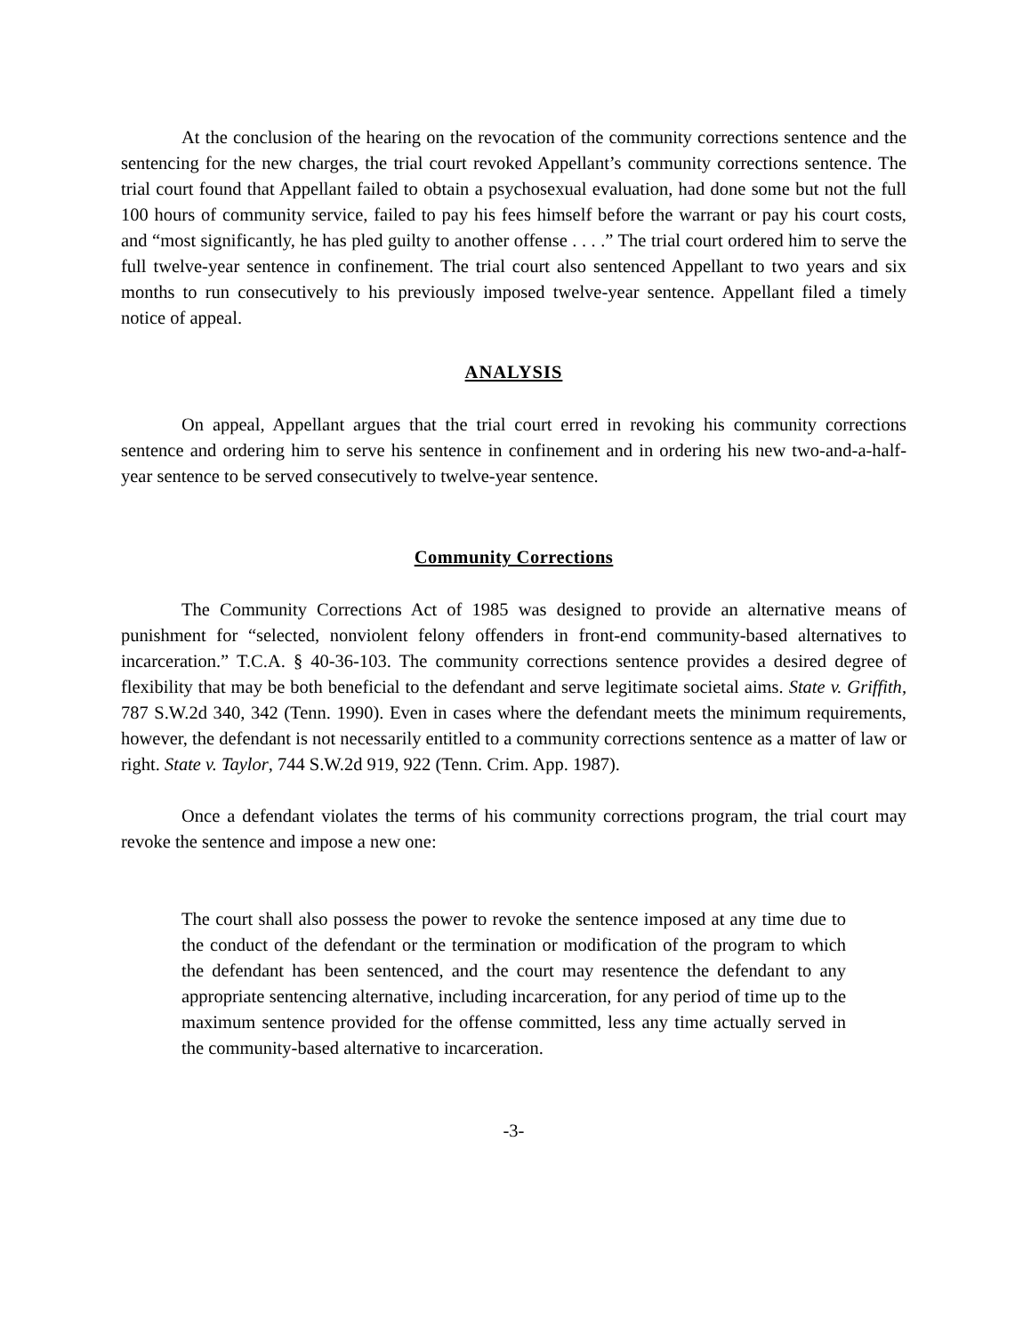At the conclusion of the hearing on the revocation of the community corrections sentence and the sentencing for the new charges, the trial court revoked Appellant’s community corrections sentence. The trial court found that Appellant failed to obtain a psychosexual evaluation, had done some but not the full 100 hours of community service, failed to pay his fees himself before the warrant or pay his court costs, and “most significantly, he has pled guilty to another offense . . . .” The trial court ordered him to serve the full twelve-year sentence in confinement. The trial court also sentenced Appellant to two years and six months to run consecutively to his previously imposed twelve-year sentence. Appellant filed a timely notice of appeal.
ANALYSIS
On appeal, Appellant argues that the trial court erred in revoking his community corrections sentence and ordering him to serve his sentence in confinement and in ordering his new two-and-a-half-year sentence to be served consecutively to twelve-year sentence.
Community Corrections
The Community Corrections Act of 1985 was designed to provide an alternative means of punishment for “selected, nonviolent felony offenders in front-end community-based alternatives to incarceration.” T.C.A. § 40-36-103. The community corrections sentence provides a desired degree of flexibility that may be both beneficial to the defendant and serve legitimate societal aims. State v. Griffith, 787 S.W.2d 340, 342 (Tenn. 1990). Even in cases where the defendant meets the minimum requirements, however, the defendant is not necessarily entitled to a community corrections sentence as a matter of law or right. State v. Taylor, 744 S.W.2d 919, 922 (Tenn. Crim. App. 1987).
Once a defendant violates the terms of his community corrections program, the trial court may revoke the sentence and impose a new one:
The court shall also possess the power to revoke the sentence imposed at any time due to the conduct of the defendant or the termination or modification of the program to which the defendant has been sentenced, and the court may resentence the defendant to any appropriate sentencing alternative, including incarceration, for any period of time up to the maximum sentence provided for the offense committed, less any time actually served in the community-based alternative to incarceration.
-3-